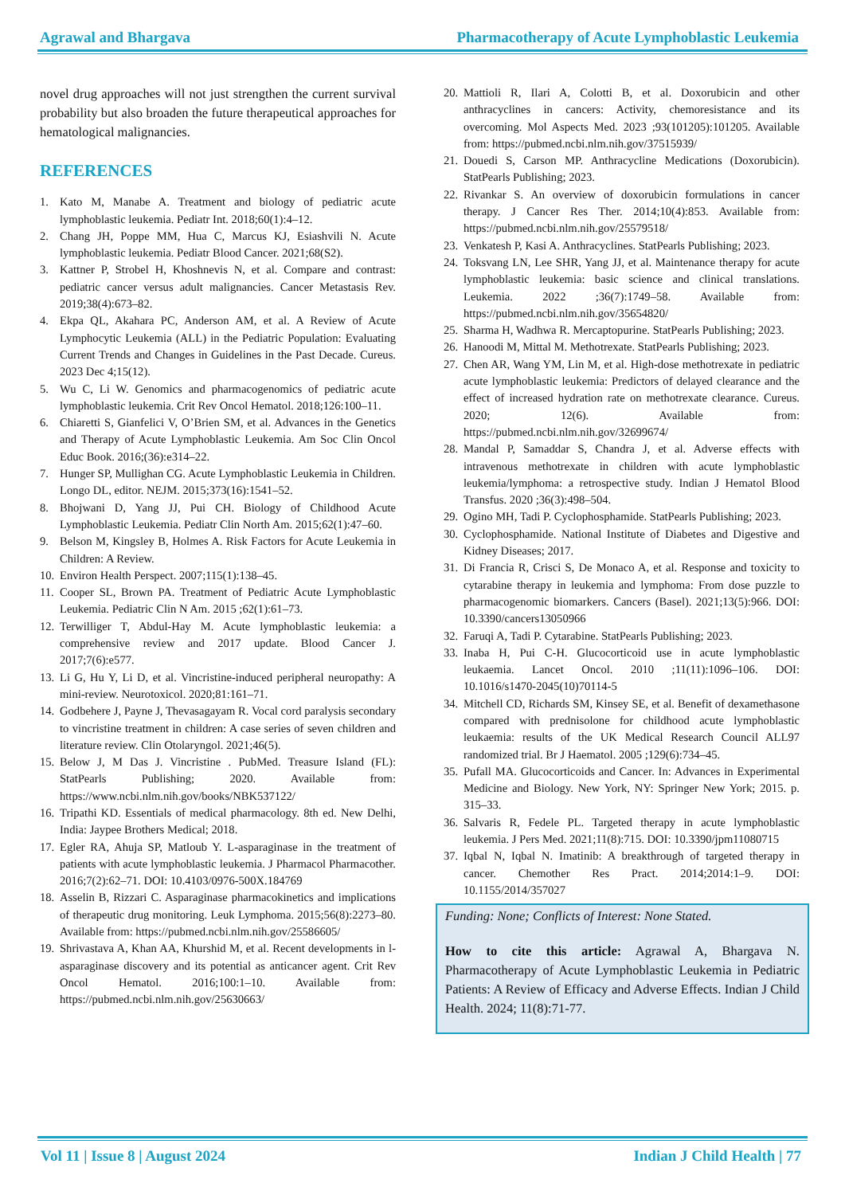Agrawal and Bhargava Pharmacotherapy of Acute Lymphoblastic Leukemia
novel drug approaches will not just strengthen the current survival probability but also broaden the future therapeutical approaches for hematological malignancies.
REFERENCES
1. Kato M, Manabe A. Treatment and biology of pediatric acute lymphoblastic leukemia. Pediatr Int. 2018;60(1):4–12.
2. Chang JH, Poppe MM, Hua C, Marcus KJ, Esiashvili N. Acute lymphoblastic leukemia. Pediatr Blood Cancer. 2021;68(S2).
3. Kattner P, Strobel H, Khoshnevis N, et al. Compare and contrast: pediatric cancer versus adult malignancies. Cancer Metastasis Rev. 2019;38(4):673–82.
4. Ekpa QL, Akahara PC, Anderson AM, et al. A Review of Acute Lymphocytic Leukemia (ALL) in the Pediatric Population: Evaluating Current Trends and Changes in Guidelines in the Past Decade. Cureus. 2023 Dec 4;15(12).
5. Wu C, Li W. Genomics and pharmacogenomics of pediatric acute lymphoblastic leukemia. Crit Rev Oncol Hematol. 2018;126:100–11.
6. Chiaretti S, Gianfelici V, O’Brien SM, et al. Advances in the Genetics and Therapy of Acute Lymphoblastic Leukemia. Am Soc Clin Oncol Educ Book. 2016;(36):e314–22.
7. Hunger SP, Mullighan CG. Acute Lymphoblastic Leukemia in Children. Longo DL, editor. NEJM. 2015;373(16):1541–52.
8. Bhojwani D, Yang JJ, Pui CH. Biology of Childhood Acute Lymphoblastic Leukemia. Pediatr Clin North Am. 2015;62(1):47–60.
9. Belson M, Kingsley B, Holmes A. Risk Factors for Acute Leukemia in Children: A Review.
10. Environ Health Perspect. 2007;115(1):138–45.
11. Cooper SL, Brown PA. Treatment of Pediatric Acute Lymphoblastic Leukemia. Pediatric Clin N Am. 2015 ;62(1):61–73.
12. Terwilliger T, Abdul-Hay M. Acute lymphoblastic leukemia: a comprehensive review and 2017 update. Blood Cancer J. 2017;7(6):e577.
13. Li G, Hu Y, Li D, et al. Vincristine-induced peripheral neuropathy: A mini-review. Neurotoxicol. 2020;81:161–71.
14. Godbehere J, Payne J, Thevasagayam R. Vocal cord paralysis secondary to vincristine treatment in children: A case series of seven children and literature review. Clin Otolaryngol. 2021;46(5).
15. Below J, M Das J. Vincristine . PubMed. Treasure Island (FL): StatPearls Publishing; 2020. Available from: https://www.ncbi.nlm.nih.gov/books/NBK537122/
16. Tripathi KD. Essentials of medical pharmacology. 8th ed. New Delhi, India: Jaypee Brothers Medical; 2018.
17. Egler RA, Ahuja SP, Matloub Y. L-asparaginase in the treatment of patients with acute lymphoblastic leukemia. J Pharmacol Pharmacother. 2016;7(2):62–71. DOI: 10.4103/0976-500X.184769
18. Asselin B, Rizzari C. Asparaginase pharmacokinetics and implications of therapeutic drug monitoring. Leuk Lymphoma. 2015;56(8):2273–80. Available from: https://pubmed.ncbi.nlm.nih.gov/25586605/
19. Shrivastava A, Khan AA, Khurshid M, et al. Recent developments in l-asparaginase discovery and its potential as anticancer agent. Crit Rev Oncol Hematol. 2016;100:1–10. Available from: https://pubmed.ncbi.nlm.nih.gov/25630663/
20. Mattioli R, Ilari A, Colotti B, et al. Doxorubicin and other anthracyclines in cancers: Activity, chemoresistance and its overcoming. Mol Aspects Med. 2023 ;93(101205):101205. Available from: https://pubmed.ncbi.nlm.nih.gov/37515939/
21. Douedi S, Carson MP. Anthracycline Medications (Doxorubicin). StatPearls Publishing; 2023.
22. Rivankar S. An overview of doxorubicin formulations in cancer therapy. J Cancer Res Ther. 2014;10(4):853. Available from: https://pubmed.ncbi.nlm.nih.gov/25579518/
23. Venkatesh P, Kasi A. Anthracyclines. StatPearls Publishing; 2023.
24. Toksvang LN, Lee SHR, Yang JJ, et al. Maintenance therapy for acute lymphoblastic leukemia: basic science and clinical translations. Leukemia. 2022 ;36(7):1749–58. Available from: https://pubmed.ncbi.nlm.nih.gov/35654820/
25. Sharma H, Wadhwa R. Mercaptopurine. StatPearls Publishing; 2023.
26. Hanoodi M, Mittal M. Methotrexate. StatPearls Publishing; 2023.
27. Chen AR, Wang YM, Lin M, et al. High-dose methotrexate in pediatric acute lymphoblastic leukemia: Predictors of delayed clearance and the effect of increased hydration rate on methotrexate clearance. Cureus. 2020; 12(6). Available from: https://pubmed.ncbi.nlm.nih.gov/32699674/
28. Mandal P, Samaddar S, Chandra J, et al. Adverse effects with intravenous methotrexate in children with acute lymphoblastic leukemia/lymphoma: a retrospective study. Indian J Hematol Blood Transfus. 2020 ;36(3):498–504.
29. Ogino MH, Tadi P. Cyclophosphamide. StatPearls Publishing; 2023.
30. Cyclophosphamide. National Institute of Diabetes and Digestive and Kidney Diseases; 2017.
31. Di Francia R, Crisci S, De Monaco A, et al. Response and toxicity to cytarabine therapy in leukemia and lymphoma: From dose puzzle to pharmacogenomic biomarkers. Cancers (Basel). 2021;13(5):966. DOI: 10.3390/cancers13050966
32. Faruqi A, Tadi P. Cytarabine. StatPearls Publishing; 2023.
33. Inaba H, Pui C-H. Glucocorticoid use in acute lymphoblastic leukaemia. Lancet Oncol. 2010 ;11(11):1096–106. DOI: 10.1016/s1470-2045(10)70114-5
34. Mitchell CD, Richards SM, Kinsey SE, et al. Benefit of dexamethasone compared with prednisolone for childhood acute lymphoblastic leukaemia: results of the UK Medical Research Council ALL97 randomized trial. Br J Haematol. 2005 ;129(6):734–45.
35. Pufall MA. Glucocorticoids and Cancer. In: Advances in Experimental Medicine and Biology. New York, NY: Springer New York; 2015. p. 315–33.
36. Salvaris R, Fedele PL. Targeted therapy in acute lymphoblastic leukemia. J Pers Med. 2021;11(8):715. DOI: 10.3390/jpm11080715
37. Iqbal N, Iqbal N. Imatinib: A breakthrough of targeted therapy in cancer. Chemother Res Pract. 2014;2014:1–9. DOI: 10.1155/2014/357027
Funding: None; Conflicts of Interest: None Stated.
How to cite this article: Agrawal A, Bhargava N. Pharmacotherapy of Acute Lymphoblastic Leukemia in Pediatric Patients: A Review of Efficacy and Adverse Effects. Indian J Child Health. 2024; 11(8):71-77.
Vol 11 | Issue 8 | August 2024 Indian J Child Health | 77